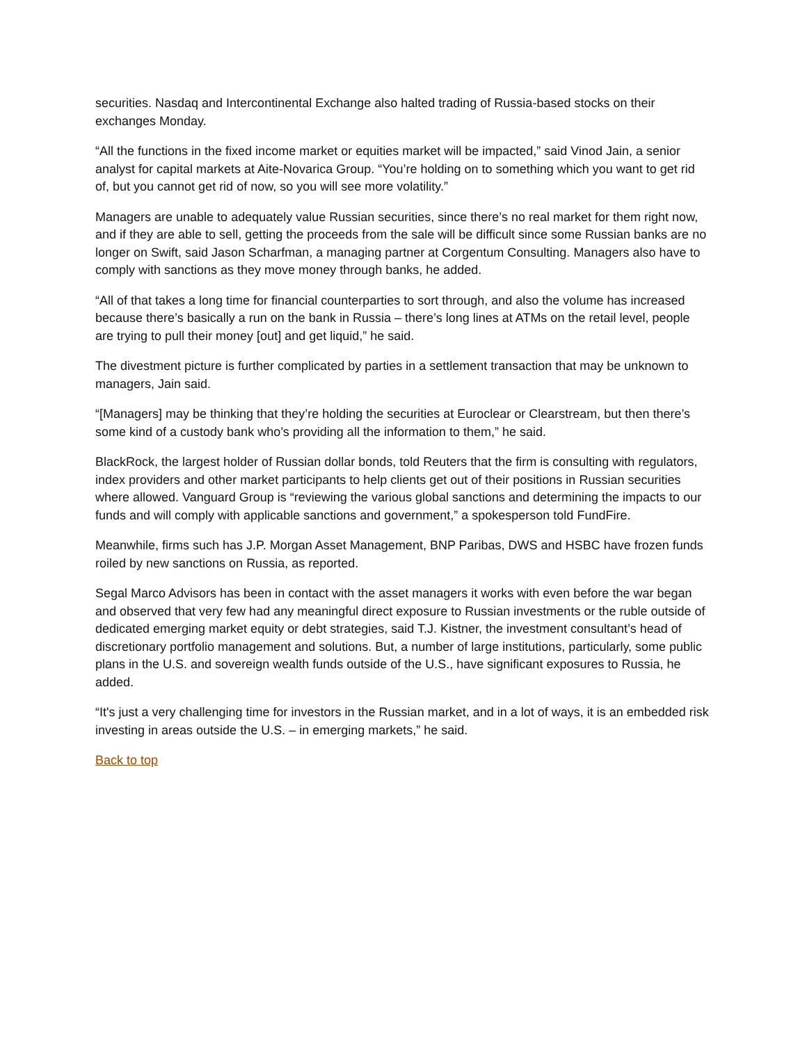securities. Nasdaq and Intercontinental Exchange also halted trading of Russia-based stocks on their exchanges Monday.
“All the functions in the fixed income market or equities market will be impacted,” said Vinod Jain, a senior analyst for capital markets at Aite-Novarica Group. “You’re holding on to something which you want to get rid of, but you cannot get rid of now, so you will see more volatility.”
Managers are unable to adequately value Russian securities, since there’s no real market for them right now, and if they are able to sell, getting the proceeds from the sale will be difficult since some Russian banks are no longer on Swift, said Jason Scharfman, a managing partner at Corgentum Consulting. Managers also have to comply with sanctions as they move money through banks, he added.
“All of that takes a long time for financial counterparties to sort through, and also the volume has increased because there’s basically a run on the bank in Russia – there’s long lines at ATMs on the retail level, people are trying to pull their money [out] and get liquid,” he said.
The divestment picture is further complicated by parties in a settlement transaction that may be unknown to managers, Jain said.
“[Managers] may be thinking that they’re holding the securities at Euroclear or Clearstream, but then there’s some kind of a custody bank who’s providing all the information to them,” he said.
BlackRock, the largest holder of Russian dollar bonds, told Reuters that the firm is consulting with regulators, index providers and other market participants to help clients get out of their positions in Russian securities where allowed. Vanguard Group is “reviewing the various global sanctions and determining the impacts to our funds and will comply with applicable sanctions and government,” a spokesperson told FundFire.
Meanwhile, firms such has J.P. Morgan Asset Management, BNP Paribas, DWS and HSBC have frozen funds roiled by new sanctions on Russia, as reported.
Segal Marco Advisors has been in contact with the asset managers it works with even before the war began and observed that very few had any meaningful direct exposure to Russian investments or the ruble outside of dedicated emerging market equity or debt strategies, said T.J. Kistner, the investment consultant’s head of discretionary portfolio management and solutions. But, a number of large institutions, particularly, some public plans in the U.S. and sovereign wealth funds outside of the U.S., have significant exposures to Russia, he added.
“It's just a very challenging time for investors in the Russian market, and in a lot of ways, it is an embedded risk investing in areas outside the U.S. – in emerging markets,” he said.
Back to top